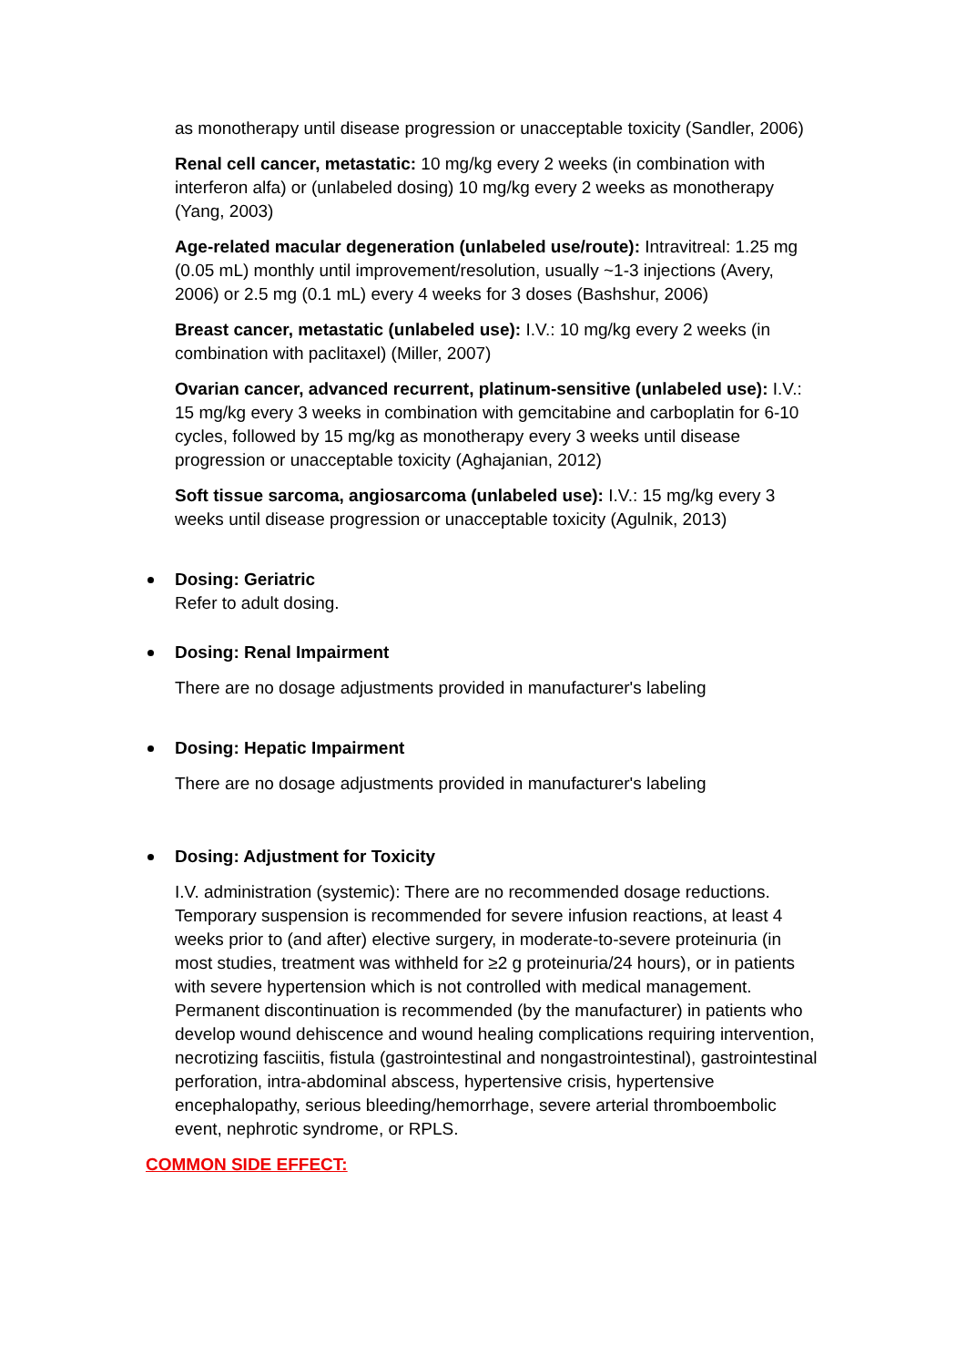as monotherapy until disease progression or unacceptable toxicity (Sandler, 2006)
Renal cell cancer, metastatic: 10 mg/kg every 2 weeks (in combination with interferon alfa) or (unlabeled dosing) 10 mg/kg every 2 weeks as monotherapy (Yang, 2003)
Age-related macular degeneration (unlabeled use/route): Intravitreal: 1.25 mg (0.05 mL) monthly until improvement/resolution, usually ~1-3 injections (Avery, 2006) or 2.5 mg (0.1 mL) every 4 weeks for 3 doses (Bashshur, 2006)
Breast cancer, metastatic (unlabeled use): I.V.: 10 mg/kg every 2 weeks (in combination with paclitaxel) (Miller, 2007)
Ovarian cancer, advanced recurrent, platinum-sensitive (unlabeled use): I.V.: 15 mg/kg every 3 weeks in combination with gemcitabine and carboplatin for 6-10 cycles, followed by 15 mg/kg as monotherapy every 3 weeks until disease progression or unacceptable toxicity (Aghajanian, 2012)
Soft tissue sarcoma, angiosarcoma (unlabeled use): I.V.: 15 mg/kg every 3 weeks until disease progression or unacceptable toxicity (Agulnik, 2013)
Dosing: Geriatric
Refer to adult dosing.
Dosing: Renal Impairment
There are no dosage adjustments provided in manufacturer's labeling
Dosing: Hepatic Impairment
There are no dosage adjustments provided in manufacturer's labeling
Dosing: Adjustment for Toxicity
I.V. administration (systemic): There are no recommended dosage reductions. Temporary suspension is recommended for severe infusion reactions, at least 4 weeks prior to (and after) elective surgery, in moderate-to-severe proteinuria (in most studies, treatment was withheld for ≥2 g proteinuria/24 hours), or in patients with severe hypertension which is not controlled with medical management. Permanent discontinuation is recommended (by the manufacturer) in patients who develop wound dehiscence and wound healing complications requiring intervention, necrotizing fasciitis, fistula (gastrointestinal and nongastrointestinal), gastrointestinal perforation, intra-abdominal abscess, hypertensive crisis, hypertensive encephalopathy, serious bleeding/hemorrhage, severe arterial thromboembolic event, nephrotic syndrome, or RPLS.
COMMON SIDE EFFECT: